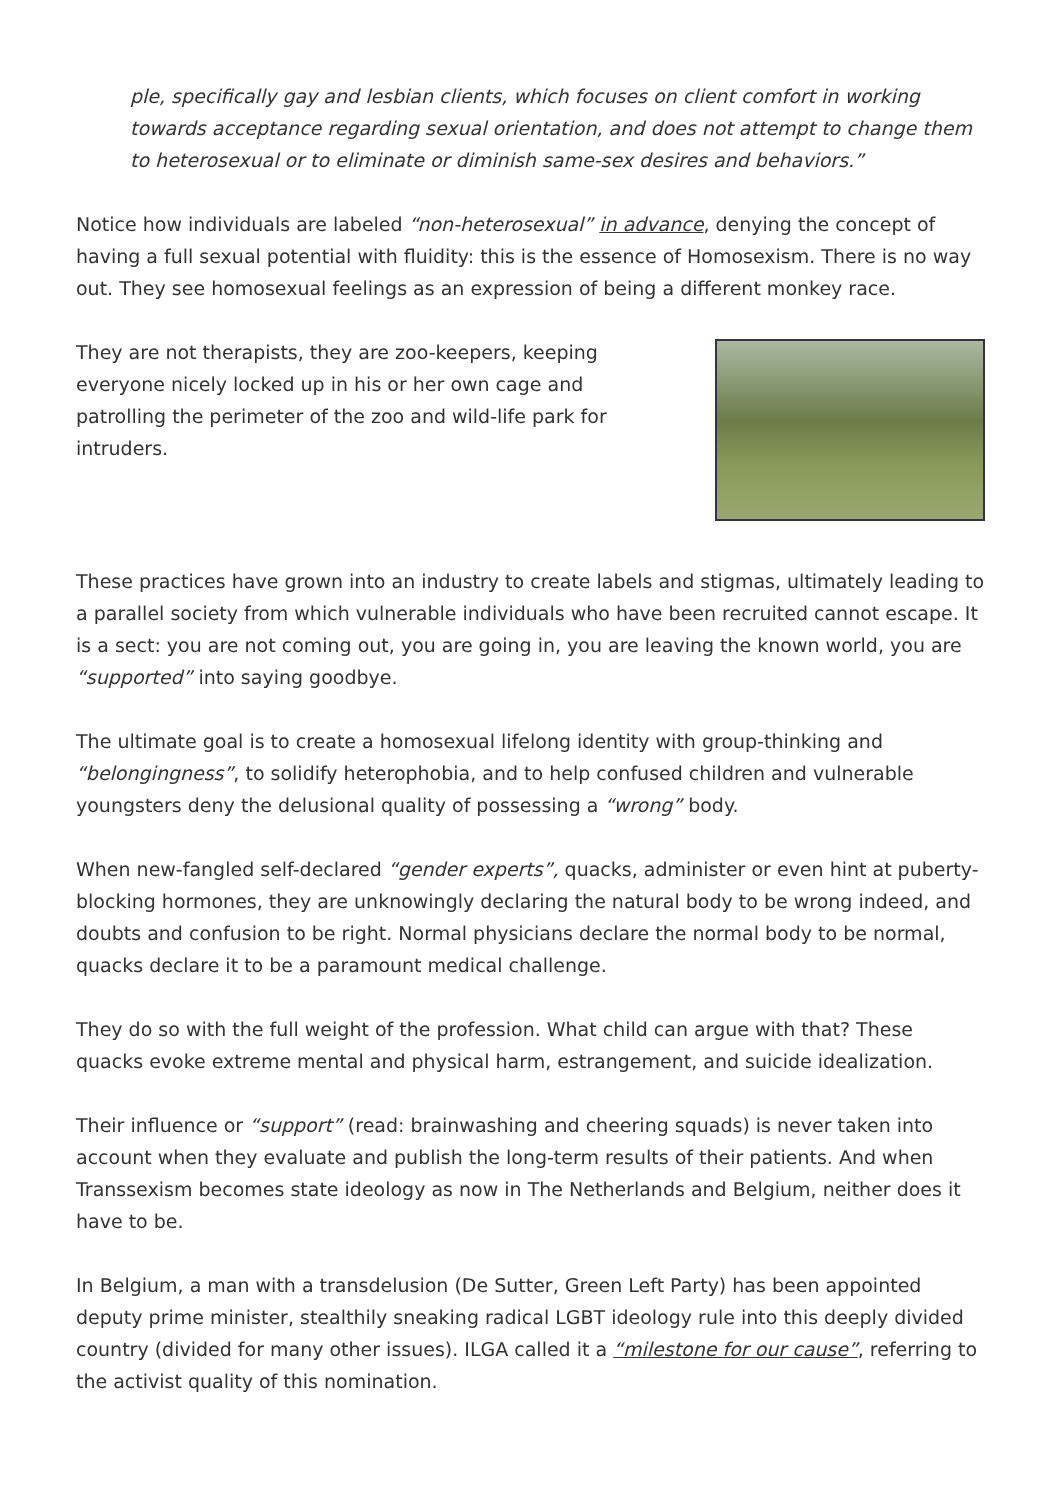ple, specifically gay and lesbian clients, which focuses on client comfort in working towards acceptance regarding sexual orientation, and does not attempt to change them to heterosexual or to eliminate or diminish same-sex desires and behaviors.”
Notice how individuals are labeled “non-heterosexual” in advance, denying the concept of having a full sexual potential with fluidity: this is the essence of Homosexism. There is no way out. They see homosexual feelings as an expression of being a different monkey race.
They are not therapists, they are zoo-keepers, keeping everyone nicely locked up in his or her own cage and patrolling the perimeter of the zoo and wild-life park for intruders.
These practices have grown into an industry to create labels and stigmas, ultimately leading to a parallel society from which vulnerable individuals who have been recruited cannot escape. It is a sect: you are not coming out, you are going in, you are leaving the known world, you are “supported” into saying goodbye.
The ultimate goal is to create a homosexual lifelong identity with group-thinking and “belongingness”, to solidify heterophobia, and to help confused children and vulnerable youngsters deny the delusional quality of possessing a “wrong” body.
When new-fangled self-declared “gender experts”, quacks, administer or even hint at puberty-blocking hormones, they are unknowingly declaring the natural body to be wrong indeed, and doubts and confusion to be right. Normal physicians declare the normal body to be normal, quacks declare it to be a paramount medical challenge.
They do so with the full weight of the profession. What child can argue with that? These quacks evoke extreme mental and physical harm, estrangement, and suicide idealization.
Their influence or “support” (read: brainwashing and cheering squads) is never taken into account when they evaluate and publish the long-term results of their patients. And when Transsexism becomes state ideology as now in The Netherlands and Belgium, neither does it have to be.
In Belgium, a man with a transdelusion (De Sutter, Green Left Party) has been appointed deputy prime minister, stealthily sneaking radical LGBT ideology rule into this deeply divided country (divided for many other issues). ILGA called it a “milestone for our cause”, referring to the activist quality of this nomination.